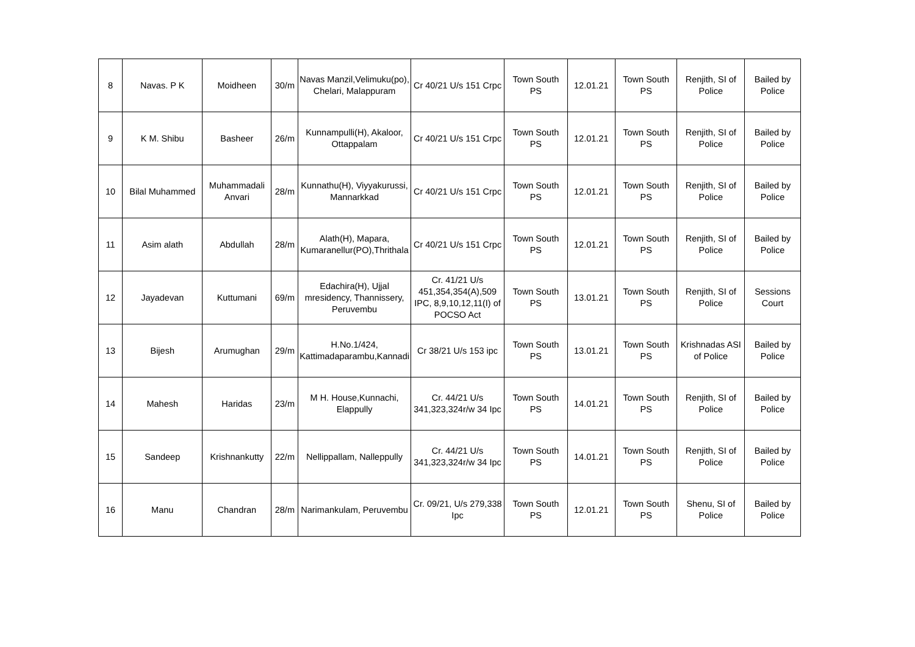| 8 | Navas. P K | Moidheen | 30/m | Navas Manzil,Velimuku(po), Chelari, Malappuram | Cr 40/21 U/s 151 Crpc | Town South PS | 12.01.21 | Town South PS | Renjith, SI of Police | Bailed by Police |
| 9 | K M. Shibu | Basheer | 26/m | Kunnampulli(H), Akaloor, Ottappalam | Cr 40/21 U/s 151 Crpc | Town South PS | 12.01.21 | Town South PS | Renjith, SI of Police | Bailed by Police |
| 10 | Bilal Muhammed | Muhammadali Anvari | 28/m | Kunnathu(H), Viyyakurussi, Mannarkkad | Cr 40/21 U/s 151 Crpc | Town South PS | 12.01.21 | Town South PS | Renjith, SI of Police | Bailed by Police |
| 11 | Asim alath | Abdullah | 28/m | Alath(H), Mapara, Kumaranellur(PO),Thrithala | Cr 40/21 U/s 151 Crpc | Town South PS | 12.01.21 | Town South PS | Renjith, SI of Police | Bailed by Police |
| 12 | Jayadevan | Kuttumani | 69/m | Edachira(H), Ujjal mresidency, Thannissery, Peruvembu | Cr. 41/21 U/s 451,354,354(A),509 IPC, 8,9,10,12,11(I) of POCSO Act | Town South PS | 13.01.21 | Town South PS | Renjith, SI of Police | Sessions Court |
| 13 | Bijesh | Arumughan | 29/m | H.No.1/424, Kattimadaparambu,Kannadi | Cr 38/21 U/s 153 ipc | Town South PS | 13.01.21 | Town South PS | Krishnadas ASI of Police | Bailed by Police |
| 14 | Mahesh | Haridas | 23/m | M H. House,Kunnachi, Elappully | Cr. 44/21 U/s 341,323,324r/w 34 Ipc | Town South PS | 14.01.21 | Town South PS | Renjith, SI of Police | Bailed by Police |
| 15 | Sandeep | Krishnankutty | 22/m | Nellippallam, Nalleppully | Cr. 44/21 U/s 341,323,324r/w 34 Ipc | Town South PS | 14.01.21 | Town South PS | Renjith, SI of Police | Bailed by Police |
| 16 | Manu | Chandran | 28/m | Narimankulam, Peruvembu | Cr. 09/21, U/s 279,338 Ipc | Town South PS | 12.01.21 | Town South PS | Shenu, SI of Police | Bailed by Police |